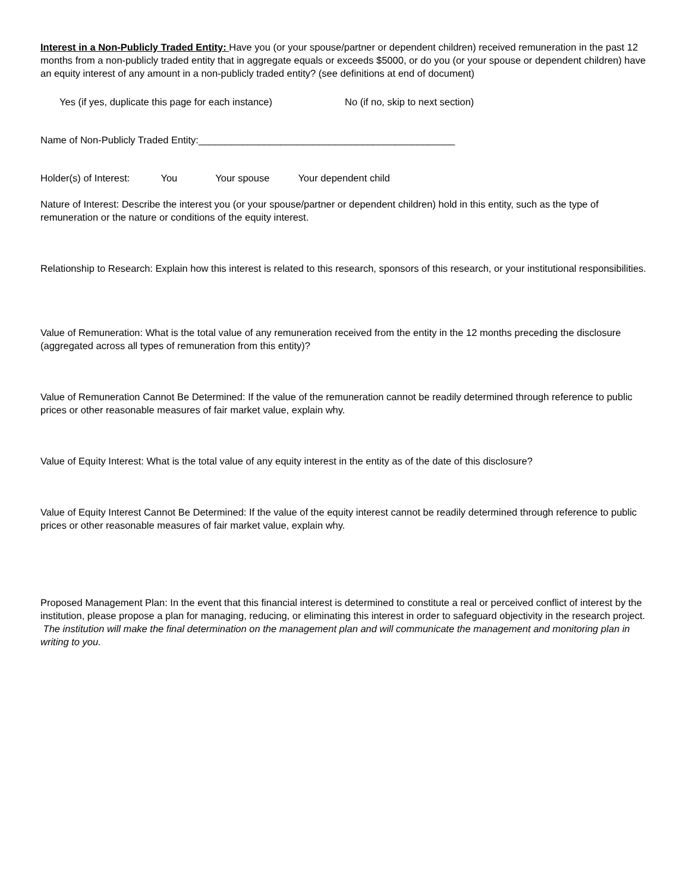Interest in a Non-Publicly Traded Entity: Have you (or your spouse/partner or dependent children) received remuneration in the past 12 months from a non-publicly traded entity that in aggregate equals or exceeds $5000, or do you (or your spouse or dependent children) have an equity interest of any amount in a non-publicly traded entity? (see definitions at end of document)
Yes (if yes, duplicate this page for each instance) No (if no, skip to next section)
Name of Non-Publicly Traded Entity:_______________________________________________
Holder(s) of Interest: You Your spouse Your dependent child
Nature of Interest: Describe the interest you (or your spouse/partner or dependent children) hold in this entity, such as the type of remuneration or the nature or conditions of the equity interest.
Relationship to Research: Explain how this interest is related to this research, sponsors of this research, or your institutional responsibilities.
Value of Remuneration: What is the total value of any remuneration received from the entity in the 12 months preceding the disclosure (aggregated across all types of remuneration from this entity)?
Value of Remuneration Cannot Be Determined: If the value of the remuneration cannot be readily determined through reference to public prices or other reasonable measures of fair market value, explain why.
Value of Equity Interest: What is the total value of any equity interest in the entity as of the date of this disclosure?
Value of Equity Interest Cannot Be Determined: If the value of the equity interest cannot be readily determined through reference to public prices or other reasonable measures of fair market value, explain why.
Proposed Management Plan: In the event that this financial interest is determined to constitute a real or perceived conflict of interest by the institution, please propose a plan for managing, reducing, or eliminating this interest in order to safeguard objectivity in the research project. The institution will make the final determination on the management plan and will communicate the management and monitoring plan in writing to you.